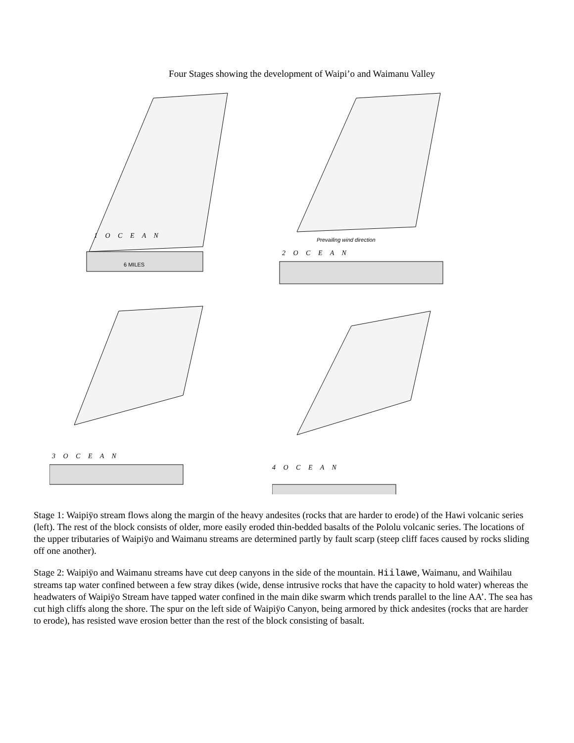Four Stages showing the development of Waipi’o and Waimanu Valley
1 O C E A N
6 MILES
2 O C E A N
Prevailing wind direction
3 O C E A N
4 O C E A N
Stage 1: Waipiÿo stream flows along the margin of the heavy andesites (rocks that are harder to erode) of the Hawi volcanic series (left). The rest of the block consists of older, more easily eroded thin-bedded basalts of the Pololu volcanic series. The locations of the upper tributaries of Waipiÿo and Waimanu streams are determined partly by fault scarp (steep cliff faces caused by rocks sliding off one another).
Stage 2: Waipiÿo and Waimanu streams have cut deep canyons in the side of the mountain. Hiilawe, Waimanu, and Waihilau streams tap water confined between a few stray dikes (wide, dense intrusive rocks that have the capacity to hold water) whereas the headwaters of Waipiÿo Stream have tapped water confined in the main dike swarm which trends parallel to the line AA’. The sea has cut high cliffs along the shore. The spur on the left side of Waipiÿo Canyon, being armored by thick andesites (rocks that are harder to erode), has resisted wave erosion better than the rest of the block consisting of basalt.